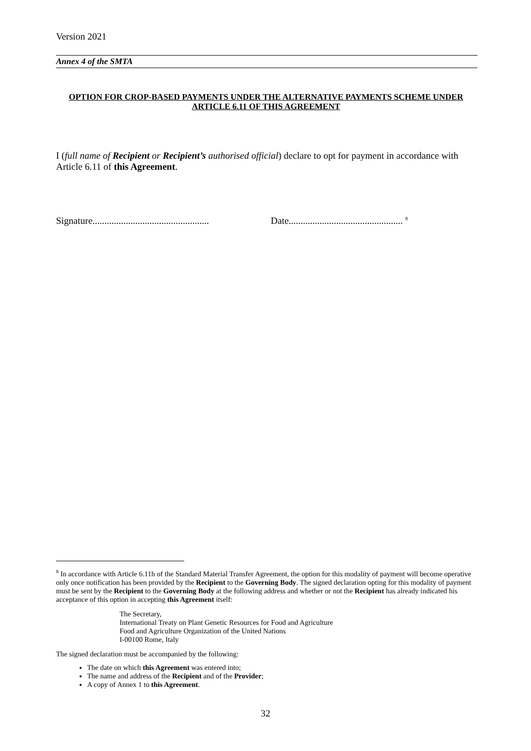Version 2021
Annex 4 of the SMTA
OPTION FOR CROP-BASED PAYMENTS UNDER THE ALTERNATIVE PAYMENTS SCHEME UNDER ARTICLE 6.11 OF THIS AGREEMENT
I (full name of Recipient or Recipient’s authorised official) declare to opt for payment in accordance with Article 6.11 of this Agreement.
Signature................................................. Date................................................ <sup>8</sup>
<sup>8</sup> In accordance with Article 6.11h of the Standard Material Transfer Agreement, the option for this modality of payment will become operative only once notification has been provided by the Recipient to the Governing Body. The signed declaration opting for this modality of payment must be sent by the Recipient to the Governing Body at the following address and whether or not the Recipient has already indicated his acceptance of this option in accepting this Agreement itself:
The Secretary,
International Treaty on Plant Genetic Resources for Food and Agriculture
Food and Agriculture Organization of the United Nations
I-00100 Rome, Italy
The signed declaration must be accompanied by the following:
The date on which this Agreement was entered into;
The name and address of the Recipient and of the Provider;
A copy of Annex 1 to this Agreement.
32